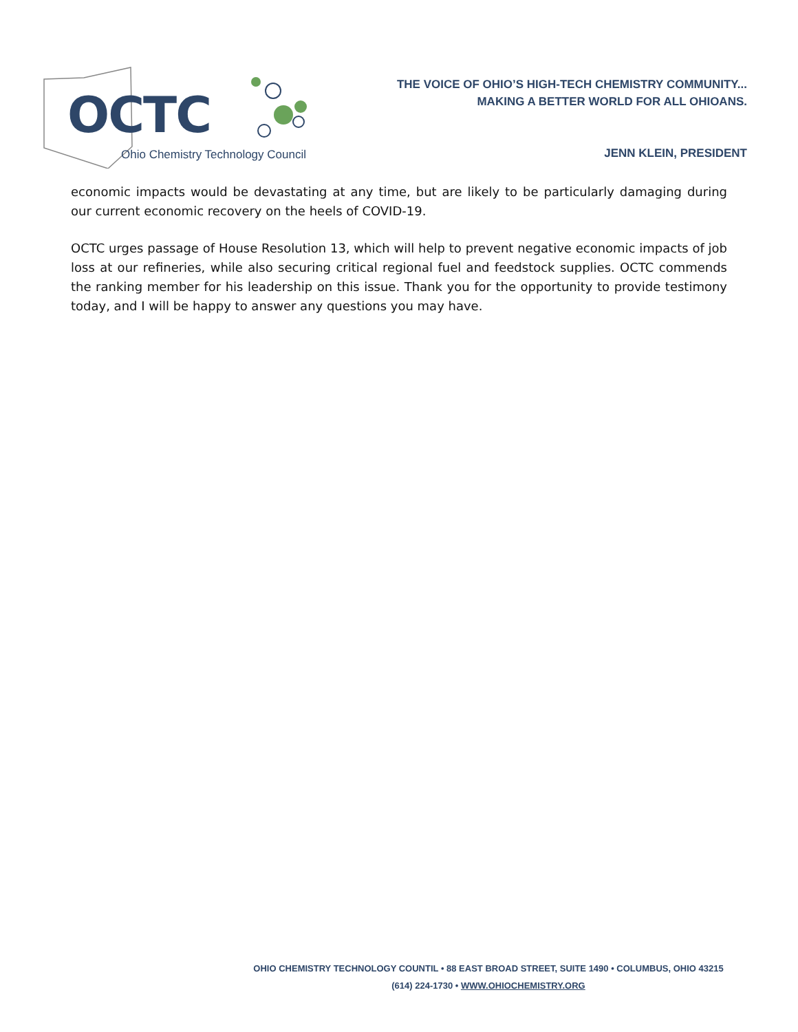OCTC
Ohio Chemistry Technology Council
THE VOICE OF OHIO’S HIGH-TECH CHEMISTRY COMMUNITY...
MAKING A BETTER WORLD FOR ALL OHIOANS.
JENN KLEIN, PRESIDENT
economic impacts would be devastating at any time, but are likely to be particularly damaging during our current economic recovery on the heels of COVID-19.
OCTC urges passage of House Resolution 13, which will help to prevent negative economic impacts of job loss at our refineries, while also securing critical regional fuel and feedstock supplies. OCTC commends the ranking member for his leadership on this issue. Thank you for the opportunity to provide testimony today, and I will be happy to answer any questions you may have.
OHIO CHEMISTRY TECHNOLOGY COUNTIL • 88 EAST BROAD STREET, SUITE 1490 • COLUMBUS, OHIO 43215
(614) 224-1730 • WWW.OHIOCHEMISTRY.ORG